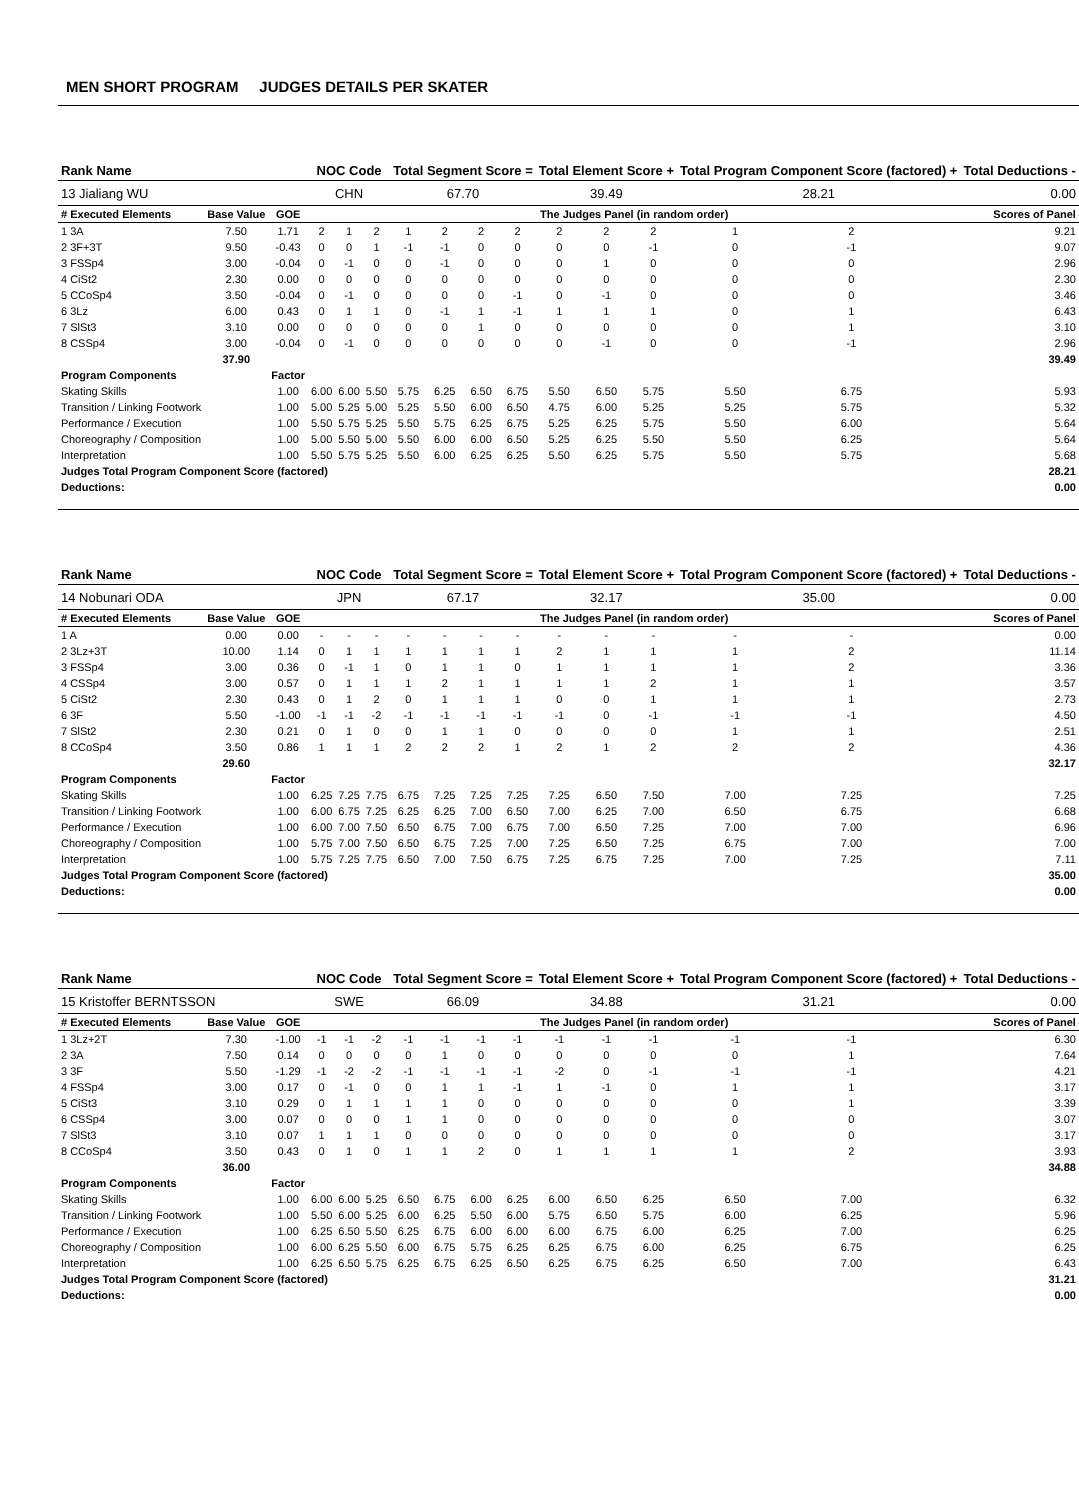MEN SHORT PROGRAM JUDGES DETAILS PER SKATER
| Rank Name | | | NOC Code | | | Total Segment Score = | | | | Total Element Score + | | | Total Program Component Score (factored) + | | | | Total Deductions - |
| --- | --- | --- | --- | --- | --- | --- | --- | --- | --- | --- | --- | --- | --- | --- | --- | --- | --- |
| 13 Jialiang WU | | | CHN | | | 67.70 | | | | 39.49 | | | 28.21 | | | | 0.00 |
| # Executed Elements | Base Value | GOE | The Judges Panel (in random order) | | | | | | | | | | | | | | Scores of Panel |
| 1 3A | 7.50 | 1.71 | 2 | 1 | 2 | 1 | 2 | 2 | 2 | 2 | 2 | 2 | 1 | 2 | | | 9.21 |
| 2 3F+3T | 9.50 | -0.43 | 0 | 0 | 1 | -1 | -1 | 0 | 0 | 0 | 0 | -1 | 0 | -1 | | | 9.07 |
| 3 FSSp4 | 3.00 | -0.04 | 0 | -1 | 0 | 0 | -1 | 0 | 0 | 0 | 1 | 0 | 0 | 0 | | | 2.96 |
| 4 CiSt2 | 2.30 | 0.00 | 0 | 0 | 0 | 0 | 0 | 0 | 0 | 0 | 0 | 0 | 0 | 0 | | | 2.30 |
| 5 CCoSp4 | 3.50 | -0.04 | 0 | -1 | 0 | 0 | 0 | 0 | -1 | 0 | -1 | 0 | 0 | 0 | | | 3.46 |
| 6 3Lz | 6.00 | 0.43 | 0 | 1 | 1 | 0 | -1 | 1 | -1 | 1 | 1 | 1 | 0 | 1 | | | 6.43 |
| 7 SlSt3 | 3.10 | 0.00 | 0 | 0 | 0 | 0 | 0 | 1 | 0 | 0 | 0 | 0 | 0 | 1 | | | 3.10 |
| 8 CSSp4 | 3.00 | -0.04 | 0 | -1 | 0 | 0 | 0 | 0 | 0 | 0 | -1 | 0 | 0 | -1 | | | 2.96 |
| | 37.90 | | | | | | | | | | | | | | | | 39.49 |
| Program Components | | Factor | | | | | | | | | | | | | | | |
| Skating Skills | | 1.00 | 6.00 | 6.00 | 5.50 | 5.75 | 6.25 | 6.50 | 6.75 | 5.50 | 6.50 | 5.75 | 5.50 | 6.75 | | | 5.93 |
| Transition / Linking Footwork | | 1.00 | 5.00 | 5.25 | 5.00 | 5.25 | 5.50 | 6.00 | 6.50 | 4.75 | 6.00 | 5.25 | 5.25 | 5.75 | | | 5.32 |
| Performance / Execution | | 1.00 | 5.50 | 5.75 | 5.25 | 5.50 | 5.75 | 6.25 | 6.75 | 5.25 | 6.25 | 5.75 | 5.50 | 6.00 | | | 5.64 |
| Choreography / Composition | | 1.00 | 5.00 | 5.50 | 5.00 | 5.50 | 6.00 | 6.00 | 6.50 | 5.25 | 6.25 | 5.50 | 5.50 | 6.25 | | | 5.64 |
| Interpretation | | 1.00 | 5.50 | 5.75 | 5.25 | 5.50 | 6.00 | 6.25 | 6.25 | 5.50 | 6.25 | 5.75 | 5.50 | 5.75 | | | 5.68 |
| Judges Total Program Component Score (factored) | | | | | | | | | | | | | | | | | 28.21 |
| Deductions: | | | | | | | | | | | | | | | | | 0.00 |
| Rank Name | | | NOC Code | | | Total Segment Score = | | | | Total Element Score + | | | Total Program Component Score (factored) + | | | | Total Deductions - |
| --- | --- | --- | --- | --- | --- | --- | --- | --- | --- | --- | --- | --- | --- | --- | --- | --- | --- |
| 14 Nobunari ODA | | | JPN | | | 67.17 | | | | 32.17 | | | 35.00 | | | | 0.00 |
| # Executed Elements | Base Value | GOE | The Judges Panel (in random order) | | | | | | | | | | | | | | Scores of Panel |
| 1 A | 0.00 | 0.00 | - | - | - | - | - | - | - | - | - | - | - | - | | | 0.00 |
| 2 3Lz+3T | 10.00 | 1.14 | 0 | 1 | 1 | 1 | 1 | 1 | 1 | 2 | 1 | 1 | 1 | 2 | | | 11.14 |
| 3 FSSp4 | 3.00 | 0.36 | 0 | -1 | 1 | 0 | 1 | 1 | 0 | 1 | 1 | 1 | 1 | 2 | | | 3.36 |
| 4 CSSp4 | 3.00 | 0.57 | 0 | 1 | 1 | 1 | 2 | 1 | 1 | 1 | 1 | 2 | 1 | 1 | | | 3.57 |
| 5 CiSt2 | 2.30 | 0.43 | 0 | 1 | 2 | 0 | 1 | 1 | 1 | 0 | 0 | 1 | 1 | 1 | | | 2.73 |
| 6 3F | 5.50 | -1.00 | -1 | -1 | -2 | -1 | -1 | -1 | -1 | -1 | 0 | -1 | -1 | -1 | | | 4.50 |
| 7 SlSt2 | 2.30 | 0.21 | 0 | 1 | 0 | 0 | 1 | 1 | 0 | 0 | 0 | 0 | 1 | 1 | | | 2.51 |
| 8 CCoSp4 | 3.50 | 0.86 | 1 | 1 | 1 | 2 | 2 | 2 | 1 | 2 | 1 | 2 | 2 | 2 | | | 4.36 |
| | 29.60 | | | | | | | | | | | | | | | | 32.17 |
| Program Components | | Factor | | | | | | | | | | | | | | | |
| Skating Skills | | 1.00 | 6.25 | 7.25 | 7.75 | 6.75 | 7.25 | 7.25 | 7.25 | 7.25 | 6.50 | 7.50 | 7.00 | 7.25 | | | 7.25 |
| Transition / Linking Footwork | | 1.00 | 6.00 | 6.75 | 7.25 | 6.25 | 6.25 | 7.00 | 6.50 | 7.00 | 6.25 | 7.00 | 6.50 | 6.75 | | | 6.68 |
| Performance / Execution | | 1.00 | 6.00 | 7.00 | 7.50 | 6.50 | 6.75 | 7.00 | 6.75 | 7.00 | 6.50 | 7.25 | 7.00 | 7.00 | | | 6.96 |
| Choreography / Composition | | 1.00 | 5.75 | 7.00 | 7.50 | 6.50 | 6.75 | 7.25 | 7.00 | 7.25 | 6.50 | 7.25 | 6.75 | 7.00 | | | 7.00 |
| Interpretation | | 1.00 | 5.75 | 7.25 | 7.75 | 6.50 | 7.00 | 7.50 | 6.75 | 7.25 | 6.75 | 7.25 | 7.00 | 7.25 | | | 7.11 |
| Judges Total Program Component Score (factored) | | | | | | | | | | | | | | | | | 35.00 |
| Deductions: | | | | | | | | | | | | | | | | | 0.00 |
| Rank Name | | | NOC Code | | | Total Segment Score = | | | | Total Element Score + | | | Total Program Component Score (factored) + | | | | Total Deductions - |
| --- | --- | --- | --- | --- | --- | --- | --- | --- | --- | --- | --- | --- | --- | --- | --- | --- | --- |
| 15 Kristoffer BERNTSSON | | | SWE | | | 66.09 | | | | 34.88 | | | 31.21 | | | | 0.00 |
| # Executed Elements | Base Value | GOE | The Judges Panel (in random order) | | | | | | | | | | | | | | Scores of Panel |
| 1 3Lz+2T | 7.30 | -1.00 | -1 | -1 | -2 | -1 | -1 | -1 | -1 | -1 | -1 | -1 | -1 | -1 | | | 6.30 |
| 2 3A | 7.50 | 0.14 | 0 | 0 | 0 | 0 | 1 | 0 | 0 | 0 | 0 | 0 | 0 | 1 | | | 7.64 |
| 3 3F | 5.50 | -1.29 | -1 | -2 | -2 | -1 | -1 | -1 | -1 | -2 | 0 | -1 | -1 | -1 | | | 4.21 |
| 4 FSSp4 | 3.00 | 0.17 | 0 | -1 | 0 | 0 | 1 | 1 | -1 | 1 | -1 | 0 | 1 | 1 | | | 3.17 |
| 5 CiSt3 | 3.10 | 0.29 | 0 | 1 | 1 | 1 | 1 | 0 | 0 | 0 | 0 | 0 | 0 | 1 | | | 3.39 |
| 6 CSSp4 | 3.00 | 0.07 | 0 | 0 | 0 | 1 | 1 | 0 | 0 | 0 | 0 | 0 | 0 | 0 | | | 3.07 |
| 7 SlSt3 | 3.10 | 0.07 | 1 | 1 | 1 | 0 | 0 | 0 | 0 | 0 | 0 | 0 | 0 | 0 | | | 3.17 |
| 8 CCoSp4 | 3.50 | 0.43 | 0 | 1 | 0 | 1 | 1 | 2 | 0 | 1 | 1 | 1 | 1 | 2 | | | 3.93 |
| | 36.00 | | | | | | | | | | | | | | | | 34.88 |
| Program Components | | Factor | | | | | | | | | | | | | | | |
| Skating Skills | | 1.00 | 6.00 | 6.00 | 5.25 | 6.50 | 6.75 | 6.00 | 6.25 | 6.00 | 6.50 | 6.25 | 6.50 | 7.00 | | | 6.32 |
| Transition / Linking Footwork | | 1.00 | 5.50 | 6.00 | 5.25 | 6.00 | 6.25 | 5.50 | 6.00 | 5.75 | 6.50 | 5.75 | 6.00 | 6.25 | | | 5.96 |
| Performance / Execution | | 1.00 | 6.25 | 6.50 | 5.50 | 6.25 | 6.75 | 6.00 | 6.00 | 6.00 | 6.75 | 6.00 | 6.25 | 7.00 | | | 6.25 |
| Choreography / Composition | | 1.00 | 6.00 | 6.25 | 5.50 | 6.00 | 6.75 | 5.75 | 6.25 | 6.25 | 6.75 | 6.00 | 6.25 | 6.75 | | | 6.25 |
| Interpretation | | 1.00 | 6.25 | 6.50 | 5.75 | 6.25 | 6.75 | 6.25 | 6.50 | 6.25 | 6.75 | 6.25 | 6.50 | 7.00 | | | 6.43 |
| Judges Total Program Component Score (factored) | | | | | | | | | | | | | | | | | 31.21 |
| Deductions: | | | | | | | | | | | | | | | | | 0.00 |